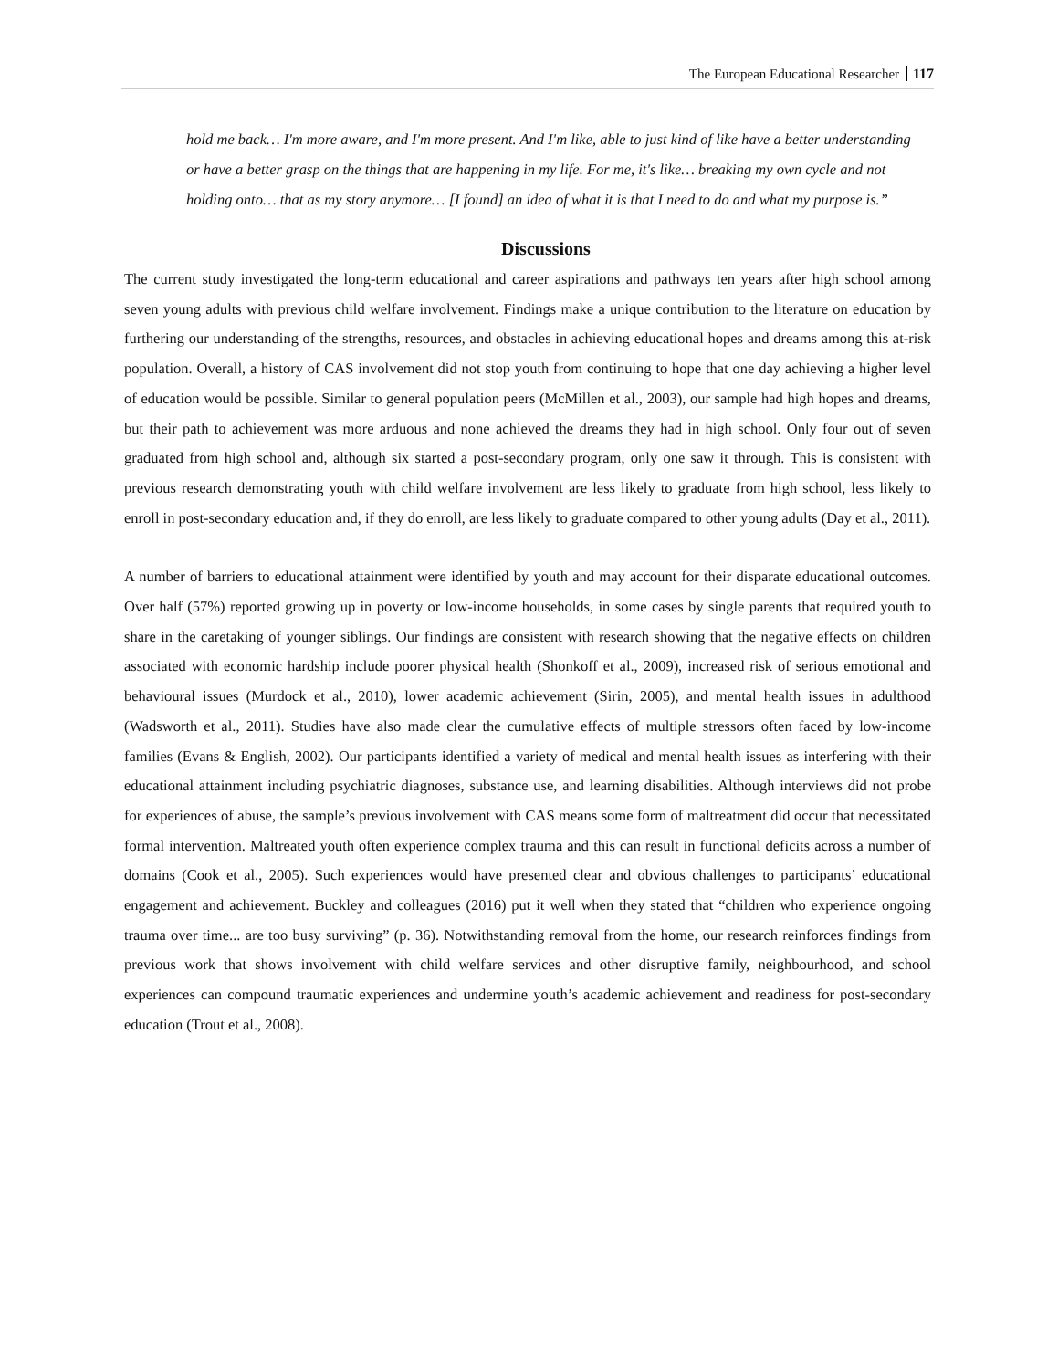The European Educational Researcher 117
hold me back… I'm more aware, and I'm more present. And I'm like, able to just kind of like have a better understanding or have a better grasp on the things that are happening in my life. For me, it's like… breaking my own cycle and not holding onto… that as my story anymore… [I found] an idea of what it is that I need to do and what my purpose is.”
Discussions
The current study investigated the long-term educational and career aspirations and pathways ten years after high school among seven young adults with previous child welfare involvement. Findings make a unique contribution to the literature on education by furthering our understanding of the strengths, resources, and obstacles in achieving educational hopes and dreams among this at-risk population. Overall, a history of CAS involvement did not stop youth from continuing to hope that one day achieving a higher level of education would be possible. Similar to general population peers (McMillen et al., 2003), our sample had high hopes and dreams, but their path to achievement was more arduous and none achieved the dreams they had in high school. Only four out of seven graduated from high school and, although six started a post-secondary program, only one saw it through. This is consistent with previous research demonstrating youth with child welfare involvement are less likely to graduate from high school, less likely to enroll in post-secondary education and, if they do enroll, are less likely to graduate compared to other young adults (Day et al., 2011).
A number of barriers to educational attainment were identified by youth and may account for their disparate educational outcomes. Over half (57%) reported growing up in poverty or low-income households, in some cases by single parents that required youth to share in the caretaking of younger siblings. Our findings are consistent with research showing that the negative effects on children associated with economic hardship include poorer physical health (Shonkoff et al., 2009), increased risk of serious emotional and behavioural issues (Murdock et al., 2010), lower academic achievement (Sirin, 2005), and mental health issues in adulthood (Wadsworth et al., 2011). Studies have also made clear the cumulative effects of multiple stressors often faced by low-income families (Evans & English, 2002). Our participants identified a variety of medical and mental health issues as interfering with their educational attainment including psychiatric diagnoses, substance use, and learning disabilities. Although interviews did not probe for experiences of abuse, the sample’s previous involvement with CAS means some form of maltreatment did occur that necessitated formal intervention. Maltreated youth often experience complex trauma and this can result in functional deficits across a number of domains (Cook et al., 2005). Such experiences would have presented clear and obvious challenges to participants’ educational engagement and achievement. Buckley and colleagues (2016) put it well when they stated that “children who experience ongoing trauma over time... are too busy surviving” (p. 36). Notwithstanding removal from the home, our research reinforces findings from previous work that shows involvement with child welfare services and other disruptive family, neighbourhood, and school experiences can compound traumatic experiences and undermine youth’s academic achievement and readiness for post-secondary education (Trout et al., 2008).